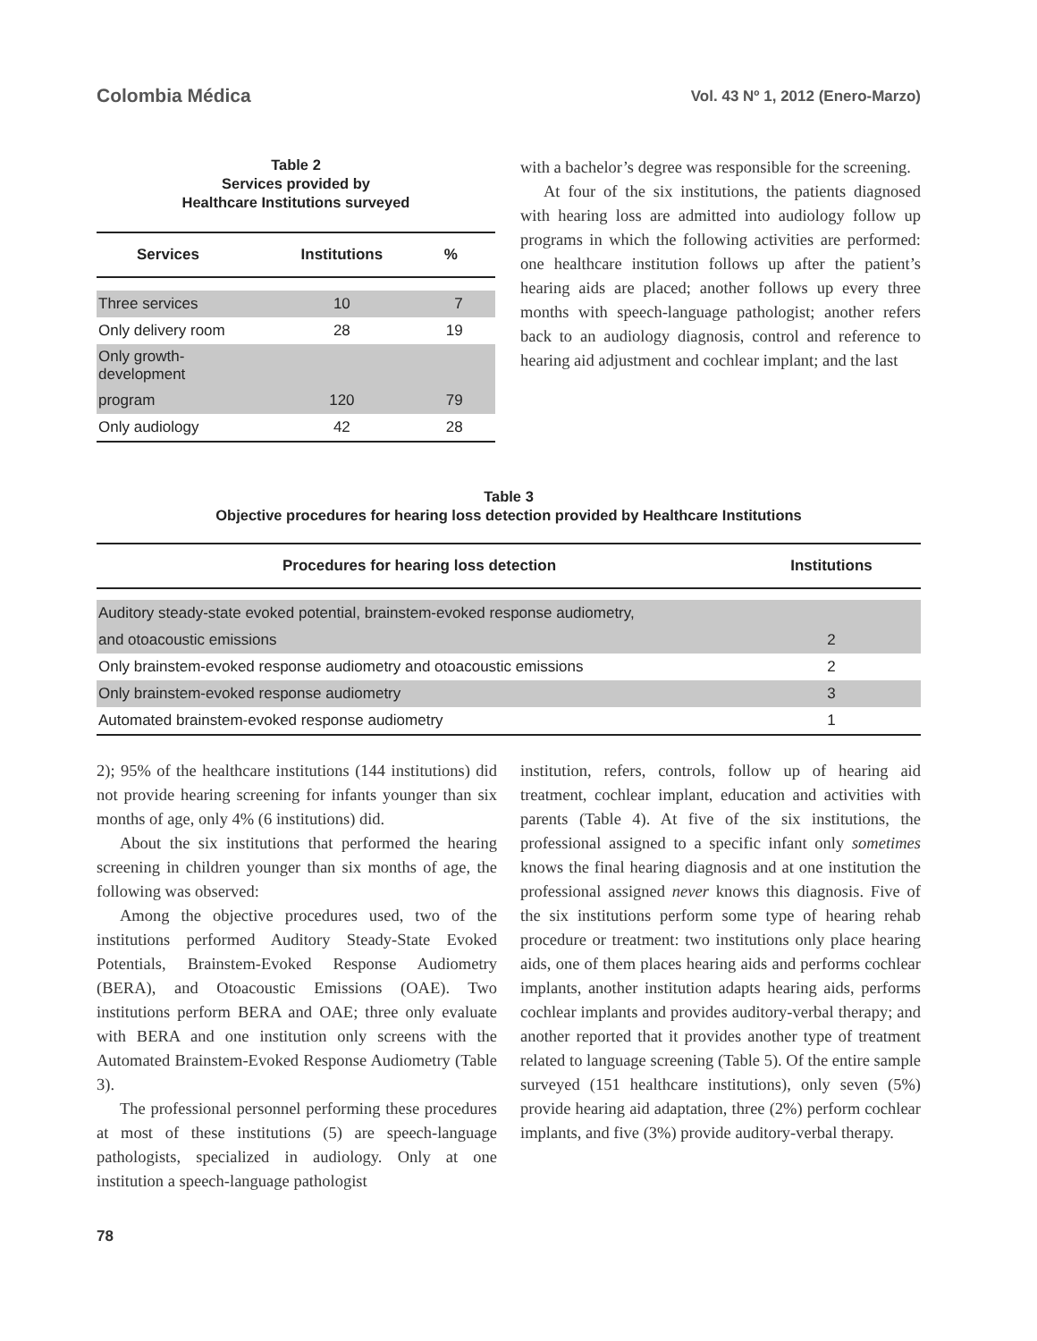Colombia Médica
Vol. 43 Nº 1, 2012 (Enero-Marzo)
Table 2
Services provided by
Healthcare Institutions surveyed
| Services | Institutions | % |
| --- | --- | --- |
| Three services | 10 | 7 |
| Only delivery room | 28 | 19 |
| Only growth-development | | |
| program | 120 | 79 |
| Only audiology | 42 | 28 |
with a bachelor’s degree was responsible for the screening.
At four of the six institutions, the patients diagnosed with hearing loss are admitted into audiology follow up programs in which the following activities are performed: one healthcare institution follows up after the patient’s hearing aids are placed; another follows up every three months with speech-language pathologist; another refers back to an audiology diagnosis, control and reference to hearing aid adjustment and cochlear implant; and the last
Table 3
Objective procedures for hearing loss detection provided by Healthcare Institutions
| Procedures for hearing loss detection | Institutions |
| --- | --- |
| Auditory steady-state evoked potential, brainstem-evoked response audiometry, | |
| and otoacoustic emissions | 2 |
| Only brainstem-evoked response audiometry and otoacoustic emissions | 2 |
| Only brainstem-evoked response audiometry | 3 |
| Automated brainstem-evoked response audiometry | 1 |
2); 95% of the healthcare institutions (144 institutions) did not provide hearing screening for infants younger than six months of age, only 4% (6 institutions) did.
About the six institutions that performed the hearing screening in children younger than six months of age, the following was observed:
Among the objective procedures used, two of the institutions performed Auditory Steady-State Evoked Potentials, Brainstem-Evoked Response Audiometry (BERA), and Otoacoustic Emissions (OAE). Two institutions perform BERA and OAE; three only evaluate with BERA and one institution only screens with the Automated Brainstem-Evoked Response Audiometry (Table 3).
The professional personnel performing these procedures at most of these institutions (5) are speech-language pathologists, specialized in audiology. Only at one institution a speech-language pathologist
institution, refers, controls, follow up of hearing aid treatment, cochlear implant, education and activities with parents (Table 4). At five of the six institutions, the professional assigned to a specific infant only sometimes knows the final hearing diagnosis and at one institution the professional assigned never knows this diagnosis. Five of the six institutions perform some type of hearing rehab procedure or treatment: two institutions only place hearing aids, one of them places hearing aids and performs cochlear implants, another institution adapts hearing aids, performs cochlear implants and provides auditory-verbal therapy; and another reported that it provides another type of treatment related to language screening (Table 5). Of the entire sample surveyed (151 healthcare institutions), only seven (5%) provide hearing aid adaptation, three (2%) perform cochlear implants, and five (3%) provide auditory-verbal therapy.
78